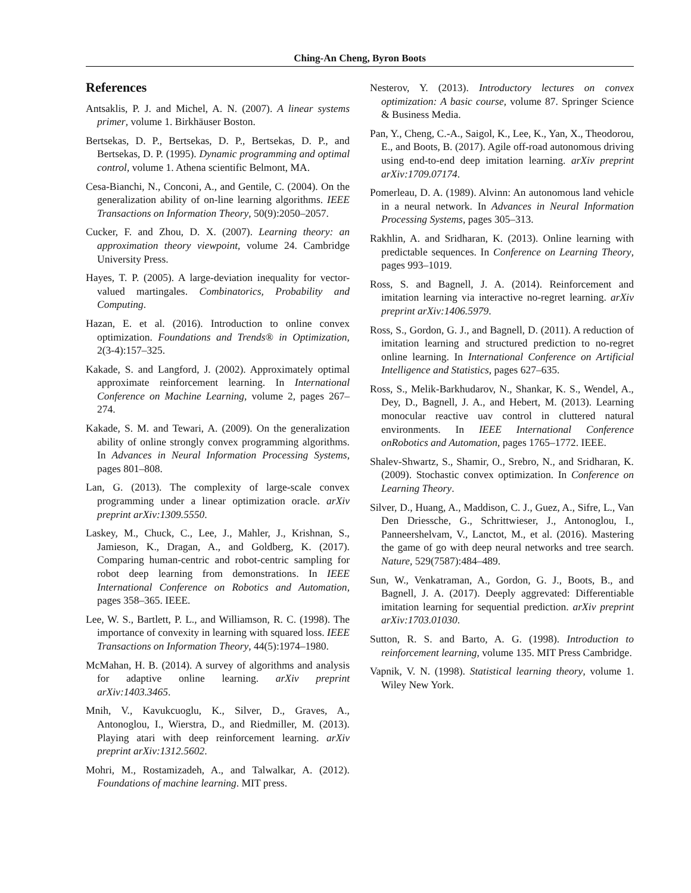Ching-An Cheng, Byron Boots
References
Antsaklis, P. J. and Michel, A. N. (2007). A linear systems primer, volume 1. Birkhäuser Boston.
Bertsekas, D. P., Bertsekas, D. P., Bertsekas, D. P., and Bertsekas, D. P. (1995). Dynamic programming and optimal control, volume 1. Athena scientific Belmont, MA.
Cesa-Bianchi, N., Conconi, A., and Gentile, C. (2004). On the generalization ability of on-line learning algorithms. IEEE Transactions on Information Theory, 50(9):2050–2057.
Cucker, F. and Zhou, D. X. (2007). Learning theory: an approximation theory viewpoint, volume 24. Cambridge University Press.
Hayes, T. P. (2005). A large-deviation inequality for vector-valued martingales. Combinatorics, Probability and Computing.
Hazan, E. et al. (2016). Introduction to online convex optimization. Foundations and Trends® in Optimization, 2(3-4):157–325.
Kakade, S. and Langford, J. (2002). Approximately optimal approximate reinforcement learning. In International Conference on Machine Learning, volume 2, pages 267–274.
Kakade, S. M. and Tewari, A. (2009). On the generalization ability of online strongly convex programming algorithms. In Advances in Neural Information Processing Systems, pages 801–808.
Lan, G. (2013). The complexity of large-scale convex programming under a linear optimization oracle. arXiv preprint arXiv:1309.5550.
Laskey, M., Chuck, C., Lee, J., Mahler, J., Krishnan, S., Jamieson, K., Dragan, A., and Goldberg, K. (2017). Comparing human-centric and robot-centric sampling for robot deep learning from demonstrations. In IEEE International Conference on Robotics and Automation, pages 358–365. IEEE.
Lee, W. S., Bartlett, P. L., and Williamson, R. C. (1998). The importance of convexity in learning with squared loss. IEEE Transactions on Information Theory, 44(5):1974–1980.
McMahan, H. B. (2014). A survey of algorithms and analysis for adaptive online learning. arXiv preprint arXiv:1403.3465.
Mnih, V., Kavukcuoglu, K., Silver, D., Graves, A., Antonoglou, I., Wierstra, D., and Riedmiller, M. (2013). Playing atari with deep reinforcement learning. arXiv preprint arXiv:1312.5602.
Mohri, M., Rostamizadeh, A., and Talwalkar, A. (2012). Foundations of machine learning. MIT press.
Nesterov, Y. (2013). Introductory lectures on convex optimization: A basic course, volume 87. Springer Science & Business Media.
Pan, Y., Cheng, C.-A., Saigol, K., Lee, K., Yan, X., Theodorou, E., and Boots, B. (2017). Agile off-road autonomous driving using end-to-end deep imitation learning. arXiv preprint arXiv:1709.07174.
Pomerleau, D. A. (1989). Alvinn: An autonomous land vehicle in a neural network. In Advances in Neural Information Processing Systems, pages 305–313.
Rakhlin, A. and Sridharan, K. (2013). Online learning with predictable sequences. In Conference on Learning Theory, pages 993–1019.
Ross, S. and Bagnell, J. A. (2014). Reinforcement and imitation learning via interactive no-regret learning. arXiv preprint arXiv:1406.5979.
Ross, S., Gordon, G. J., and Bagnell, D. (2011). A reduction of imitation learning and structured prediction to no-regret online learning. In International Conference on Artificial Intelligence and Statistics, pages 627–635.
Ross, S., Melik-Barkhudarov, N., Shankar, K. S., Wendel, A., Dey, D., Bagnell, J. A., and Hebert, M. (2013). Learning monocular reactive uav control in cluttered natural environments. In IEEE International Conference onRobotics and Automation, pages 1765–1772. IEEE.
Shalev-Shwartz, S., Shamir, O., Srebro, N., and Sridharan, K. (2009). Stochastic convex optimization. In Conference on Learning Theory.
Silver, D., Huang, A., Maddison, C. J., Guez, A., Sifre, L., Van Den Driessche, G., Schrittwieser, J., Antonoglou, I., Panneershelvam, V., Lanctot, M., et al. (2016). Mastering the game of go with deep neural networks and tree search. Nature, 529(7587):484–489.
Sun, W., Venkatraman, A., Gordon, G. J., Boots, B., and Bagnell, J. A. (2017). Deeply aggrevated: Differentiable imitation learning for sequential prediction. arXiv preprint arXiv:1703.01030.
Sutton, R. S. and Barto, A. G. (1998). Introduction to reinforcement learning, volume 135. MIT Press Cambridge.
Vapnik, V. N. (1998). Statistical learning theory, volume 1. Wiley New York.